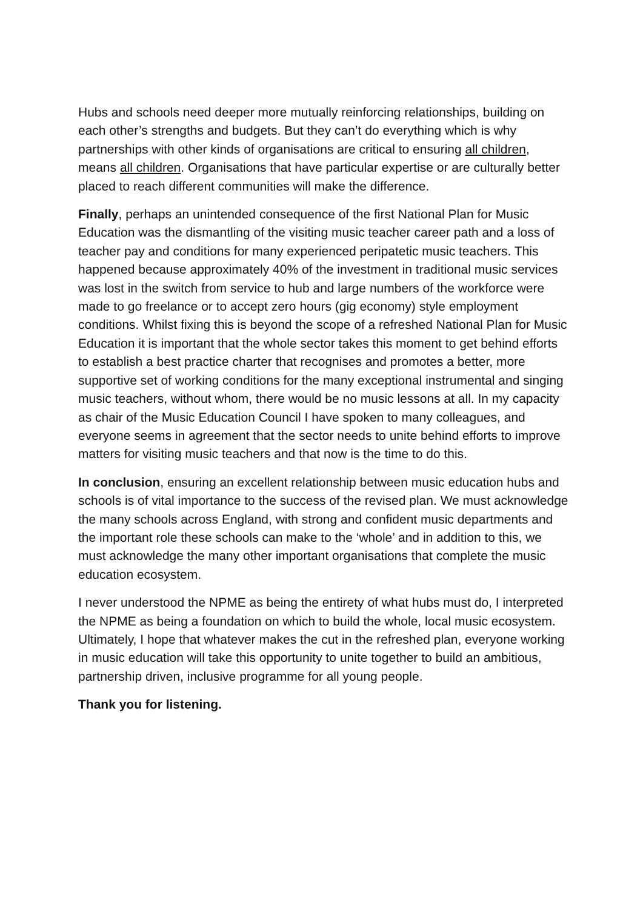Hubs and schools need deeper more mutually reinforcing relationships, building on each other’s strengths and budgets. But they can’t do everything which is why partnerships with other kinds of organisations are critical to ensuring all children, means all children. Organisations that have particular expertise or are culturally better placed to reach different communities will make the difference.
Finally, perhaps an unintended consequence of the first National Plan for Music Education was the dismantling of the visiting music teacher career path and a loss of teacher pay and conditions for many experienced peripatetic music teachers. This happened because approximately 40% of the investment in traditional music services was lost in the switch from service to hub and large numbers of the workforce were made to go freelance or to accept zero hours (gig economy) style employment conditions. Whilst fixing this is beyond the scope of a refreshed National Plan for Music Education it is important that the whole sector takes this moment to get behind efforts to establish a best practice charter that recognises and promotes a better, more supportive set of working conditions for the many exceptional instrumental and singing music teachers, without whom, there would be no music lessons at all. In my capacity as chair of the Music Education Council I have spoken to many colleagues, and everyone seems in agreement that the sector needs to unite behind efforts to improve matters for visiting music teachers and that now is the time to do this.
In conclusion, ensuring an excellent relationship between music education hubs and schools is of vital importance to the success of the revised plan. We must acknowledge the many schools across England, with strong and confident music departments and the important role these schools can make to the ‘whole’ and in addition to this, we must acknowledge the many other important organisations that complete the music education ecosystem.
I never understood the NPME as being the entirety of what hubs must do, I interpreted the NPME as being a foundation on which to build the whole, local music ecosystem. Ultimately, I hope that whatever makes the cut in the refreshed plan, everyone working in music education will take this opportunity to unite together to build an ambitious, partnership driven, inclusive programme for all young people.
Thank you for listening.